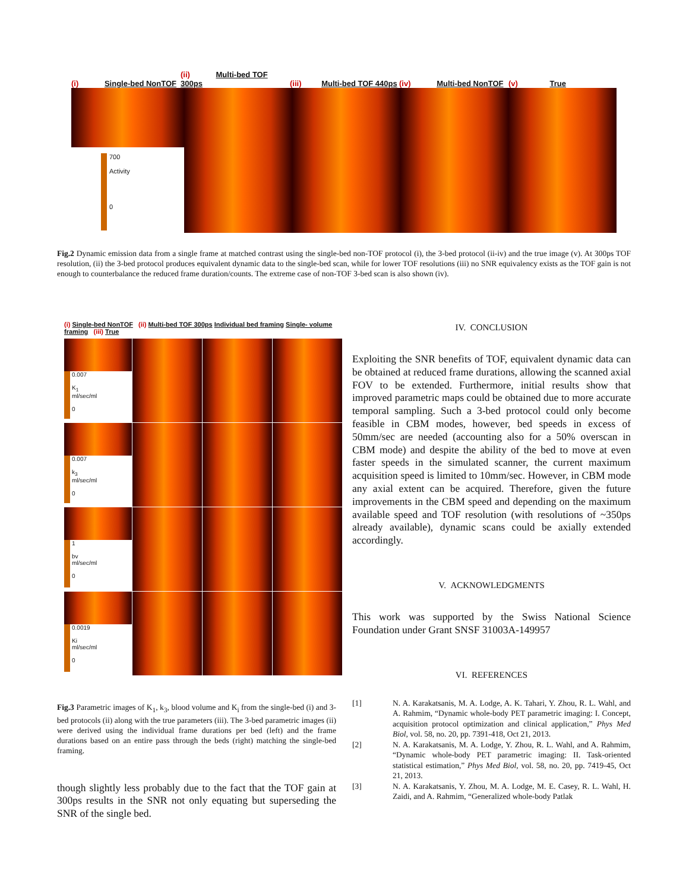(i) Single-bed NonTOF
(ii) Multi-bed TOF 300ps
(iii) Multi-bed TOF 440ps
(iv) Multi-bed NonTOF
(v) True
700
Activity
0
Fig.2 Dynamic emission data from a single frame at matched contrast using the single-bed non-TOF protocol (i), the 3-bed protocol (ii-iv) and the true image (v). At 300ps TOF resolution, (ii) the 3-bed protocol produces equivalent dynamic data to the single-bed scan, while for lower TOF resolutions (iii) no SNR equivalency exists as the TOF gain is not enough to counterbalance the reduced frame duration/counts. The extreme case of non-TOF 3-bed scan is also shown (iv).
(i) Single-bed NonTOF (ii) Multi-bed TOF 300ps Individual bed framing Single- volume framing (iii) True
0.007
K<sub>1</sub>
ml/sec/ml
0
0.007
k<sub>3</sub>
ml/sec/ml
0
1
bv
ml/sec/ml
0
0.0019
Ki
ml/sec/ml
0
Fig.3 Parametric images of K<sub>1</sub>, k<sub>3</sub>, blood volume and K<sub>i</sub> from the single-bed (i) and 3-bed protocols (ii) along with the true parameters (iii). The 3-bed parametric images (ii) were derived using the individual frame durations per bed (left) and the frame durations based on an entire pass through the beds (right) matching the single-bed framing.
though slightly less probably due to the fact that the TOF gain at 300ps results in the SNR not only equating but superseding the SNR of the single bed.
IV. CONCLUSION
Exploiting the SNR benefits of TOF, equivalent dynamic data can be obtained at reduced frame durations, allowing the scanned axial FOV to be extended. Furthermore, initial results show that improved parametric maps could be obtained due to more accurate temporal sampling. Such a 3-bed protocol could only become feasible in CBM modes, however, bed speeds in excess of 50mm/sec are needed (accounting also for a 50% overscan in CBM mode) and despite the ability of the bed to move at even faster speeds in the simulated scanner, the current maximum acquisition speed is limited to 10mm/sec. However, in CBM mode any axial extent can be acquired. Therefore, given the future improvements in the CBM speed and depending on the maximum available speed and TOF resolution (with resolutions of ~350ps already available), dynamic scans could be axially extended accordingly.
V. ACKNOWLEDGMENTS
This work was supported by the Swiss National Science Foundation under Grant SNSF 31003A-149957
VI. REFERENCES
[1] N. A. Karakatsanis, M. A. Lodge, A. K. Tahari, Y. Zhou, R. L. Wahl, and A. Rahmim, “Dynamic whole-body PET parametric imaging: I. Concept, acquisition protocol optimization and clinical application,” Phys Med Biol, vol. 58, no. 20, pp. 7391-418, Oct 21, 2013.
[2] N. A. Karakatsanis, M. A. Lodge, Y. Zhou, R. L. Wahl, and A. Rahmim, “Dynamic whole-body PET parametric imaging: II. Task-oriented statistical estimation,” Phys Med Biol, vol. 58, no. 20, pp. 7419-45, Oct 21, 2013.
[3] N. A. Karakatsanis, Y. Zhou, M. A. Lodge, M. E. Casey, R. L. Wahl, H. Zaidi, and A. Rahmim, “Generalized whole-body Patlak